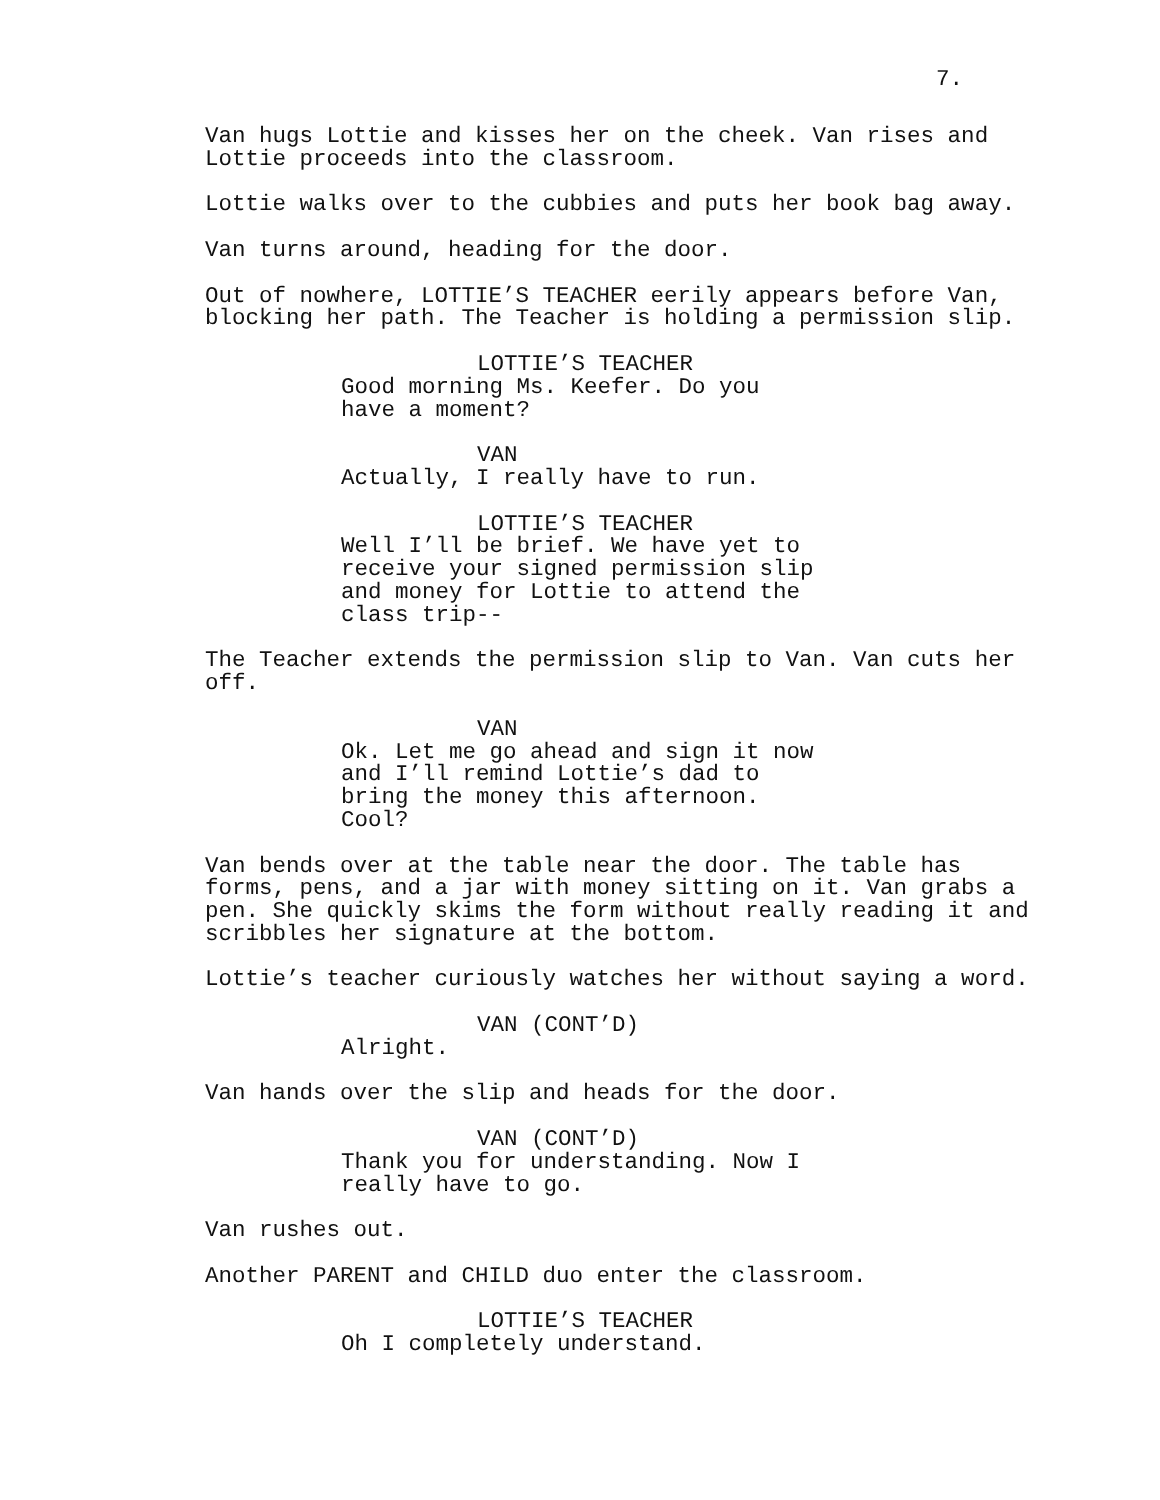7.
Van hugs Lottie and kisses her on the cheek. Van rises and Lottie proceeds into the classroom.
Lottie walks over to the cubbies and puts her book bag away.
Van turns around, heading for the door.
Out of nowhere, LOTTIE’S TEACHER eerily appears before Van, blocking her path. The Teacher is holding a permission slip.
LOTTIE’S TEACHER
Good morning Ms. Keefer. Do you have a moment?
VAN
Actually, I really have to run.
LOTTIE’S TEACHER
Well I’ll be brief. We have yet to receive your signed permission slip and money for Lottie to attend the class trip--
The Teacher extends the permission slip to Van. Van cuts her off.
VAN
Ok. Let me go ahead and sign it now and I’ll remind Lottie’s dad to bring the money this afternoon. Cool?
Van bends over at the table near the door. The table has forms, pens, and a jar with money sitting on it. Van grabs a pen. She quickly skims the form without really reading it and scribbles her signature at the bottom.
Lottie’s teacher curiously watches her without saying a word.
VAN (CONT’D)
Alright.
Van hands over the slip and heads for the door.
VAN (CONT’D)
Thank you for understanding. Now I really have to go.
Van rushes out.
Another PARENT and CHILD duo enter the classroom.
LOTTIE’S TEACHER
Oh I completely understand.